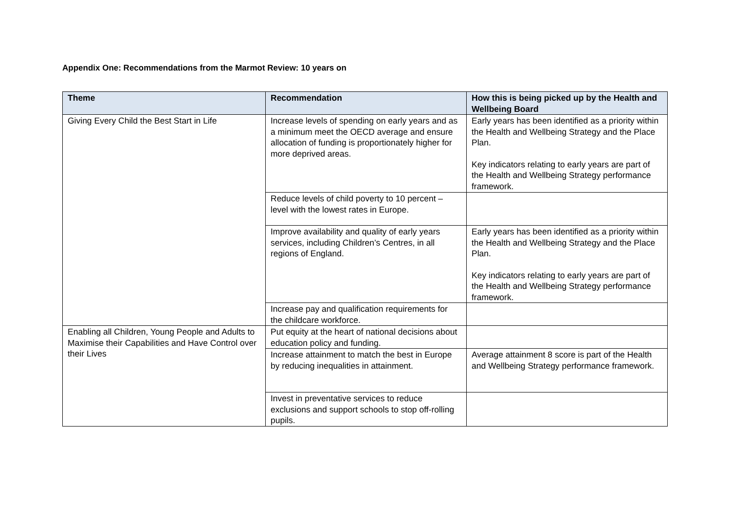Appendix One: Recommendations from the Marmot Review: 10 years on
| Theme | Recommendation | How this is being picked up by the Health and Wellbeing Board |
| --- | --- | --- |
| Giving Every Child the Best Start in Life | Increase levels of spending on early years and as a minimum meet the OECD average and ensure allocation of funding is proportionately higher for more deprived areas. | Early years has been identified as a priority within the Health and Wellbeing Strategy and the Place Plan. Key indicators relating to early years are part of the Health and Wellbeing Strategy performance framework. |
| | Reduce levels of child poverty to 10 percent – level with the lowest rates in Europe. | |
| | Improve availability and quality of early years services, including Children’s Centres, in all regions of England. | Early years has been identified as a priority within the Health and Wellbeing Strategy and the Place Plan. Key indicators relating to early years are part of the Health and Wellbeing Strategy performance framework. |
| | Increase pay and qualification requirements for the childcare workforce. | |
| Enabling all Children, Young People and Adults to Maximise their Capabilities and Have Control over their Lives | Put equity at the heart of national decisions about education policy and funding. | |
| | Increase attainment to match the best in Europe by reducing inequalities in attainment. | Average attainment 8 score is part of the Health and Wellbeing Strategy performance framework. |
| | Invest in preventative services to reduce exclusions and support schools to stop off-rolling pupils. | |